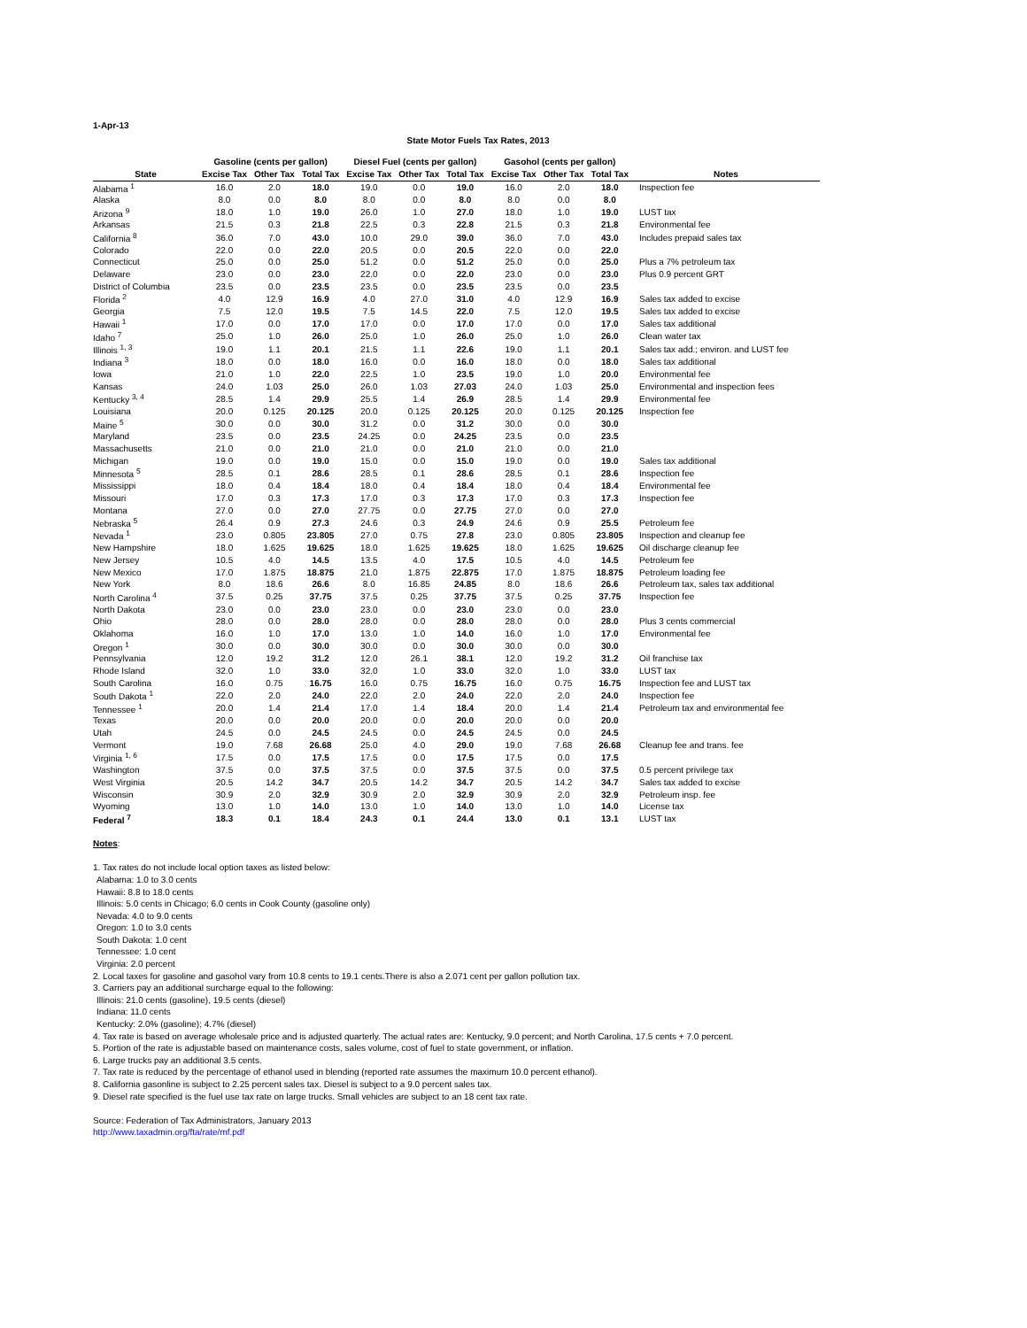1-Apr-13
State Motor Fuels Tax Rates, 2013
| | Gasoline (cents per gallon) | | | Diesel Fuel (cents per gallon) | | | Gasohol (cents per gallon) | | | |
| --- | --- | --- | --- | --- | --- | --- | --- | --- | --- | --- |
| State | Excise Tax | Other Tax | Total Tax | Excise Tax | Other Tax | Total Tax | Excise Tax | Other Tax | Total Tax | Notes |
| Alabama <sup>1</sup> | 16.0 | 2.0 | 18.0 | 19.0 | 0.0 | 19.0 | 16.0 | 2.0 | 18.0 | Inspection fee |
| Alaska | 8.0 | 0.0 | 8.0 | 8.0 | 0.0 | 8.0 | 8.0 | 0.0 | 8.0 | |
| Arizona <sup>9</sup> | 18.0 | 1.0 | 19.0 | 26.0 | 1.0 | 27.0 | 18.0 | 1.0 | 19.0 | LUST tax |
| Arkansas | 21.5 | 0.3 | 21.8 | 22.5 | 0.3 | 22.8 | 21.5 | 0.3 | 21.8 | Environmental fee |
| California <sup>8</sup> | 36.0 | 7.0 | 43.0 | 10.0 | 29.0 | 39.0 | 36.0 | 7.0 | 43.0 | Includes prepaid sales tax |
| Colorado | 22.0 | 0.0 | 22.0 | 20.5 | 0.0 | 20.5 | 22.0 | 0.0 | 22.0 | |
| Connecticut | 25.0 | 0.0 | 25.0 | 51.2 | 0.0 | 51.2 | 25.0 | 0.0 | 25.0 | Plus a 7% petroleum tax |
| Delaware | 23.0 | 0.0 | 23.0 | 22.0 | 0.0 | 22.0 | 23.0 | 0.0 | 23.0 | Plus 0.9 percent GRT |
| District of Columbia | 23.5 | 0.0 | 23.5 | 23.5 | 0.0 | 23.5 | 23.5 | 0.0 | 23.5 | |
| Florida <sup>2</sup> | 4.0 | 12.9 | 16.9 | 4.0 | 27.0 | 31.0 | 4.0 | 12.9 | 16.9 | Sales tax added to excise |
| Georgia | 7.5 | 12.0 | 19.5 | 7.5 | 14.5 | 22.0 | 7.5 | 12.0 | 19.5 | Sales tax added to excise |
| Hawaii <sup>1</sup> | 17.0 | 0.0 | 17.0 | 17.0 | 0.0 | 17.0 | 17.0 | 0.0 | 17.0 | Sales tax additional |
| Idaho <sup>7</sup> | 25.0 | 1.0 | 26.0 | 25.0 | 1.0 | 26.0 | 25.0 | 1.0 | 26.0 | Clean water tax |
| Illinois <sup>1, 3</sup> | 19.0 | 1.1 | 20.1 | 21.5 | 1.1 | 22.6 | 19.0 | 1.1 | 20.1 | Sales tax add.; environ. and LUST fee |
| Indiana <sup>3</sup> | 18.0 | 0.0 | 18.0 | 16.0 | 0.0 | 16.0 | 18.0 | 0.0 | 18.0 | Sales tax additional |
| Iowa | 21.0 | 1.0 | 22.0 | 22.5 | 1.0 | 23.5 | 19.0 | 1.0 | 20.0 | Environmental fee |
| Kansas | 24.0 | 1.03 | 25.0 | 26.0 | 1.03 | 27.03 | 24.0 | 1.03 | 25.0 | Environmental and inspection fees |
| Kentucky <sup>3, 4</sup> | 28.5 | 1.4 | 29.9 | 25.5 | 1.4 | 26.9 | 28.5 | 1.4 | 29.9 | Environmental fee |
| Louisiana | 20.0 | 0.125 | 20.125 | 20.0 | 0.125 | 20.125 | 20.0 | 0.125 | 20.125 | Inspection fee |
| Maine <sup>5</sup> | 30.0 | 0.0 | 30.0 | 31.2 | 0.0 | 31.2 | 30.0 | 0.0 | 30.0 | |
| Maryland | 23.5 | 0.0 | 23.5 | 24.25 | 0.0 | 24.25 | 23.5 | 0.0 | 23.5 | |
| Massachusetts | 21.0 | 0.0 | 21.0 | 21.0 | 0.0 | 21.0 | 21.0 | 0.0 | 21.0 | |
| Michigan | 19.0 | 0.0 | 19.0 | 15.0 | 0.0 | 15.0 | 19.0 | 0.0 | 19.0 | Sales tax additional |
| Minnesota <sup>5</sup> | 28.5 | 0.1 | 28.6 | 28.5 | 0.1 | 28.6 | 28.5 | 0.1 | 28.6 | Inspection fee |
| Mississippi | 18.0 | 0.4 | 18.4 | 18.0 | 0.4 | 18.4 | 18.0 | 0.4 | 18.4 | Environmental fee |
| Missouri | 17.0 | 0.3 | 17.3 | 17.0 | 0.3 | 17.3 | 17.0 | 0.3 | 17.3 | Inspection fee |
| Montana | 27.0 | 0.0 | 27.0 | 27.75 | 0.0 | 27.75 | 27.0 | 0.0 | 27.0 | |
| Nebraska <sup>5</sup> | 26.4 | 0.9 | 27.3 | 24.6 | 0.3 | 24.9 | 24.6 | 0.9 | 25.5 | Petroleum fee |
| Nevada <sup>1</sup> | 23.0 | 0.805 | 23.805 | 27.0 | 0.75 | 27.8 | 23.0 | 0.805 | 23.805 | Inspection and cleanup fee |
| New Hampshire | 18.0 | 1.625 | 19.625 | 18.0 | 1.625 | 19.625 | 18.0 | 1.625 | 19.625 | Oil discharge cleanup fee |
| New Jersey | 10.5 | 4.0 | 14.5 | 13.5 | 4.0 | 17.5 | 10.5 | 4.0 | 14.5 | Petroleum fee |
| New Mexico | 17.0 | 1.875 | 18.875 | 21.0 | 1.875 | 22.875 | 17.0 | 1.875 | 18.875 | Petroleum loading fee |
| New York | 8.0 | 18.6 | 26.6 | 8.0 | 16.85 | 24.85 | 8.0 | 18.6 | 26.6 | Petroleum tax, sales tax additional |
| North Carolina <sup>4</sup> | 37.5 | 0.25 | 37.75 | 37.5 | 0.25 | 37.75 | 37.5 | 0.25 | 37.75 | Inspection fee |
| North Dakota | 23.0 | 0.0 | 23.0 | 23.0 | 0.0 | 23.0 | 23.0 | 0.0 | 23.0 | |
| Ohio | 28.0 | 0.0 | 28.0 | 28.0 | 0.0 | 28.0 | 28.0 | 0.0 | 28.0 | Plus 3 cents commercial |
| Oklahoma | 16.0 | 1.0 | 17.0 | 13.0 | 1.0 | 14.0 | 16.0 | 1.0 | 17.0 | Environmental fee |
| Oregon <sup>1</sup> | 30.0 | 0.0 | 30.0 | 30.0 | 0.0 | 30.0 | 30.0 | 0.0 | 30.0 | |
| Pennsylvania | 12.0 | 19.2 | 31.2 | 12.0 | 26.1 | 38.1 | 12.0 | 19.2 | 31.2 | Oil franchise tax |
| Rhode Island | 32.0 | 1.0 | 33.0 | 32.0 | 1.0 | 33.0 | 32.0 | 1.0 | 33.0 | LUST tax |
| South Carolina | 16.0 | 0.75 | 16.75 | 16.0 | 0.75 | 16.75 | 16.0 | 0.75 | 16.75 | Inspection fee and LUST tax |
| South Dakota <sup>1</sup> | 22.0 | 2.0 | 24.0 | 22.0 | 2.0 | 24.0 | 22.0 | 2.0 | 24.0 | Inspection fee |
| Tennessee <sup>1</sup> | 20.0 | 1.4 | 21.4 | 17.0 | 1.4 | 18.4 | 20.0 | 1.4 | 21.4 | Petroleum tax and environmental fee |
| Texas | 20.0 | 0.0 | 20.0 | 20.0 | 0.0 | 20.0 | 20.0 | 0.0 | 20.0 | |
| Utah | 24.5 | 0.0 | 24.5 | 24.5 | 0.0 | 24.5 | 24.5 | 0.0 | 24.5 | |
| Vermont | 19.0 | 7.68 | 26.68 | 25.0 | 4.0 | 29.0 | 19.0 | 7.68 | 26.68 | Cleanup fee and trans. fee |
| Virginia <sup>1, 6</sup> | 17.5 | 0.0 | 17.5 | 17.5 | 0.0 | 17.5 | 17.5 | 0.0 | 17.5 | |
| Washington | 37.5 | 0.0 | 37.5 | 37.5 | 0.0 | 37.5 | 37.5 | 0.0 | 37.5 | 0.5 percent privilege tax |
| West Virginia | 20.5 | 14.2 | 34.7 | 20.5 | 14.2 | 34.7 | 20.5 | 14.2 | 34.7 | Sales tax added to excise |
| Wisconsin | 30.9 | 2.0 | 32.9 | 30.9 | 2.0 | 32.9 | 30.9 | 2.0 | 32.9 | Petroleum insp. fee |
| Wyoming | 13.0 | 1.0 | 14.0 | 13.0 | 1.0 | 14.0 | 13.0 | 1.0 | 14.0 | License tax |
| Federal <sup>7</sup> | 18.3 | 0.1 | 18.4 | 24.3 | 0.1 | 24.4 | 13.0 | 0.1 | 13.1 | LUST tax |
Notes:
1. Tax rates do not include local option taxes as listed below:
Alabama: 1.0 to 3.0 cents
Hawaii: 8.8 to 18.0 cents
Illinois: 5.0 cents in Chicago; 6.0 cents in Cook County (gasoline only)
Nevada: 4.0 to 9.0 cents
Oregon: 1.0 to 3.0 cents
South Dakota: 1.0 cent
Tennessee: 1.0 cent
Virginia: 2.0 percent
2. Local taxes for gasoline and gasohol vary from 10.8 cents to 19.1 cents.There is also a 2.071 cent per gallon pollution tax.
3. Carriers pay an additional surcharge equal to the following:
Illinois: 21.0 cents (gasoline), 19.5 cents (diesel)
Indiana: 11.0 cents
Kentucky: 2.0% (gasoline); 4.7% (diesel)
4. Tax rate is based on average wholesale price and is adjusted quarterly. The actual rates are: Kentucky, 9.0 percent; and North Carolina, 17.5 cents + 7.0 percent.
5. Portion of the rate is adjustable based on maintenance costs, sales volume, cost of fuel to state government, or inflation.
6. Large trucks pay an additional 3.5 cents.
7. Tax rate is reduced by the percentage of ethanol used in blending (reported rate assumes the maximum 10.0 percent ethanol).
8. California gasonline is subject to 2.25 percent sales tax. Diesel is subject to a 9.0 percent sales tax.
9. Diesel rate specified is the fuel use tax rate on large trucks. Small vehicles are subject to an 18 cent tax rate.
Source: Federation of Tax Administrators, January 2013
http://www.taxadmin.org/fta/rate/mf.pdf